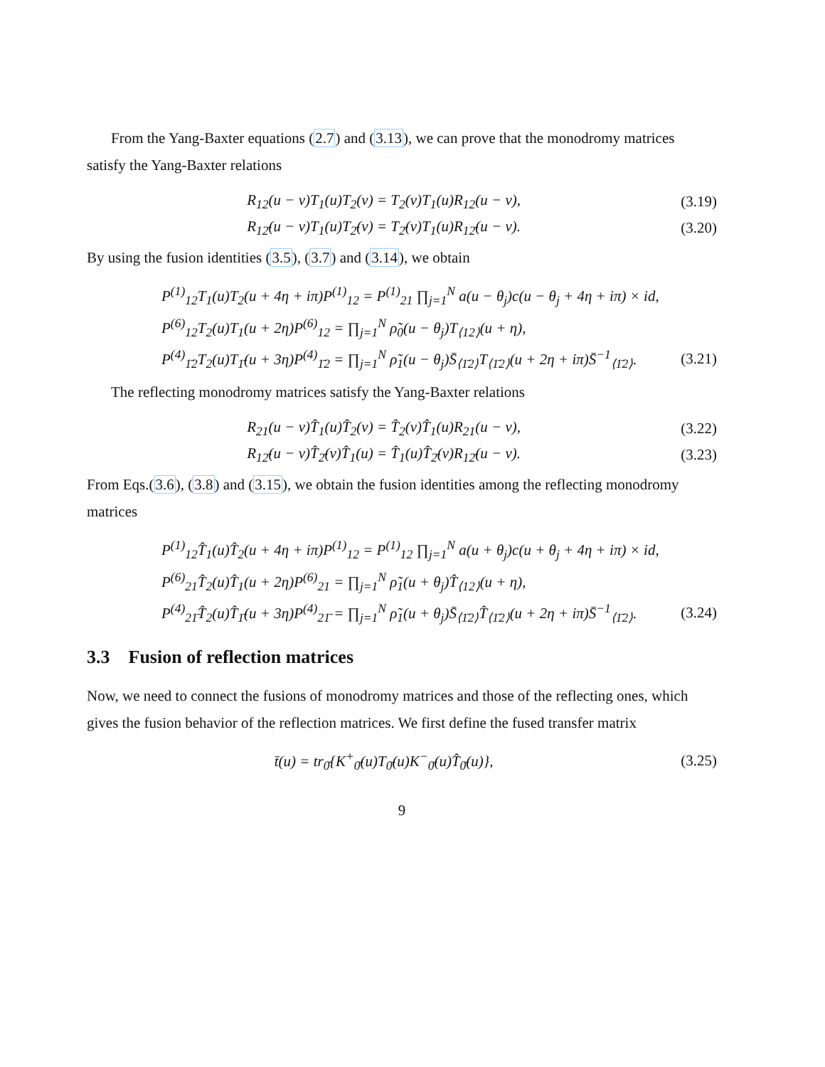From the Yang-Baxter equations (2.7) and (3.13), we can prove that the monodromy matrices satisfy the Yang-Baxter relations
R<sub>12</sub>(u − v)T<sub>1</sub>(u)T<sub>2</sub>(v) = T<sub>2</sub>(v)T<sub>1</sub>(u)R<sub>12</sub>(u − v), (3.19)
R<sub>12̄</sub>(u − v)T<sub>1</sub>(u)T<sub>2̄</sub>(v) = T<sub>2̄</sub>(v)T<sub>1</sub>(u)R<sub>12̄</sub>(u − v). (3.20)
By using the fusion identities (3.5), (3.7) and (3.14), we obtain
P<sup>(1)</sup><sub>12</sub>T<sub>1</sub>(u)T<sub>2</sub>(u + 4η + iπ)P<sup>(1)</sup><sub>12</sub> = P<sup>(1)</sup><sub>21</sub> ∏<sub>j=1</sub><sup>N</sup> a(u − θ<sub>j</sub>)c(u − θ<sub>j</sub> + 4η + iπ) × id,
P<sup>(6)</sup><sub>12</sub>T<sub>2</sub>(u)T<sub>1</sub>(u + 2η)P<sup>(6)</sup><sub>12</sub> = ∏<sub>j=1</sub><sup>N</sup> ρ̃<sub>0</sub>(u − θ<sub>j</sub>)T<sub>⟨12⟩</sub>(u + η),
P<sup>(4)</sup><sub>1̄2</sub>T<sub>2</sub>(u)T<sub>1̄</sub>(u + 3η)P<sup>(4)</sup><sub>1̄2</sub> = ∏<sub>j=1</sub><sup>N</sup> ρ̃<sub>1</sub>(u − θ<sub>j</sub>)S̄<sub>⟨1̄2⟩</sub>T<sub>⟨1̄2⟩</sub>(u + 2η + iπ)S̄<sup>−1</sup><sub>⟨1̄2⟩</sub>. (3.21)
The reflecting monodromy matrices satisfy the Yang-Baxter relations
R<sub>21</sub>(u − v)T̂<sub>1</sub>(u)T̂<sub>2</sub>(v) = T̂<sub>2</sub>(v)T̂<sub>1</sub>(u)R<sub>21</sub>(u − v), (3.22)
R<sub>12̄</sub>(u − v)T̂<sub>2̄</sub>(v)T̂<sub>1</sub>(u) = T̂<sub>1</sub>(u)T̂<sub>2̄</sub>(v)R<sub>12̄</sub>(u − v). (3.23)
From Eqs.(3.6), (3.8) and (3.15), we obtain the fusion identities among the reflecting monodromy matrices
P<sup>(1)</sup><sub>12</sub>T̂<sub>1</sub>(u)T̂<sub>2</sub>(u + 4η + iπ)P<sup>(1)</sup><sub>12</sub> = P<sup>(1)</sup><sub>12</sub> ∏<sub>j=1</sub><sup>N</sup> a(u + θ<sub>j</sub>)c(u + θ<sub>j</sub> + 4η + iπ) × id,
P<sup>(6)</sup><sub>21</sub>T̂<sub>2</sub>(u)T̂<sub>1</sub>(u + 2η)P<sup>(6)</sup><sub>21</sub> = ∏<sub>j=1</sub><sup>N</sup> ρ̃<sub>1</sub>(u + θ<sub>j</sub>)T̂<sub>⟨12⟩</sub>(u + η),
P<sup>(4)</sup><sub>21̄</sub>T̂<sub>2</sub>(u)T̂<sub>1̄</sub>(u + 3η)P<sup>(4)</sup><sub>21̄</sub> = ∏<sub>j=1</sub><sup>N</sup> ρ̃<sub>1</sub>(u + θ<sub>j</sub>)S̄<sub>⟨1̄2⟩</sub>T̂<sub>⟨1̄2⟩</sub>(u + 2η + iπ)S̄<sup>−1</sup><sub>⟨1̄2⟩</sub>. (3.24)
3.3 Fusion of reflection matrices
Now, we need to connect the fusions of monodromy matrices and those of the reflecting ones, which gives the fusion behavior of the reflection matrices. We first define the fused transfer matrix
t̄(u) = tr<sub>0̄</sub>{K<sup>+</sup><sub>0̄</sub>(u)T<sub>0̄</sub>(u)K<sup>−</sup><sub>0̄</sub>(u)T̂<sub>0̄</sub>(u)}, (3.25)
9